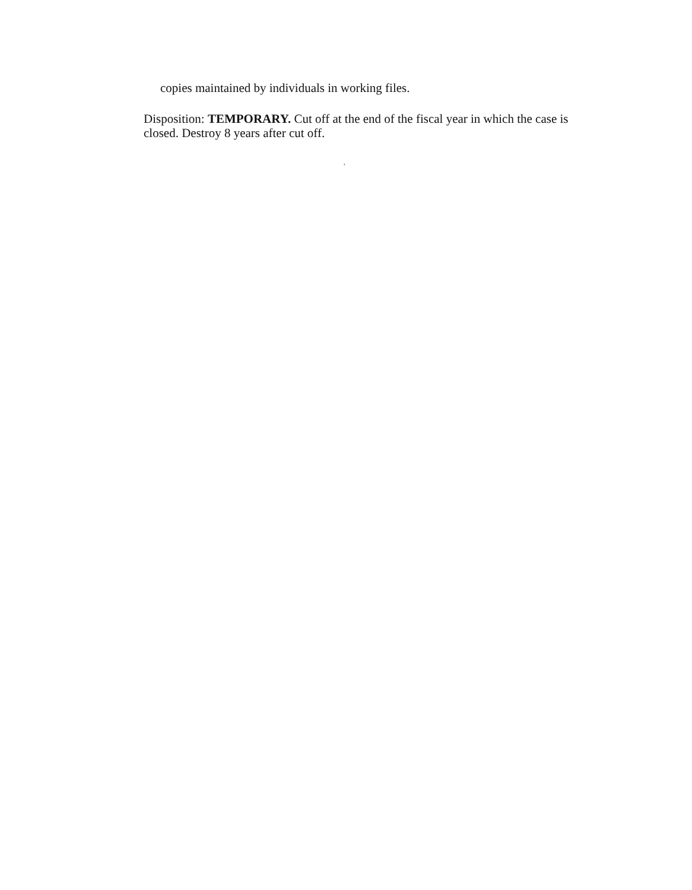copies maintained by individuals in working files.
Disposition: TEMPORARY. Cut off at the end of the fiscal year in which the case is closed. Destroy 8 years after cut off.
,